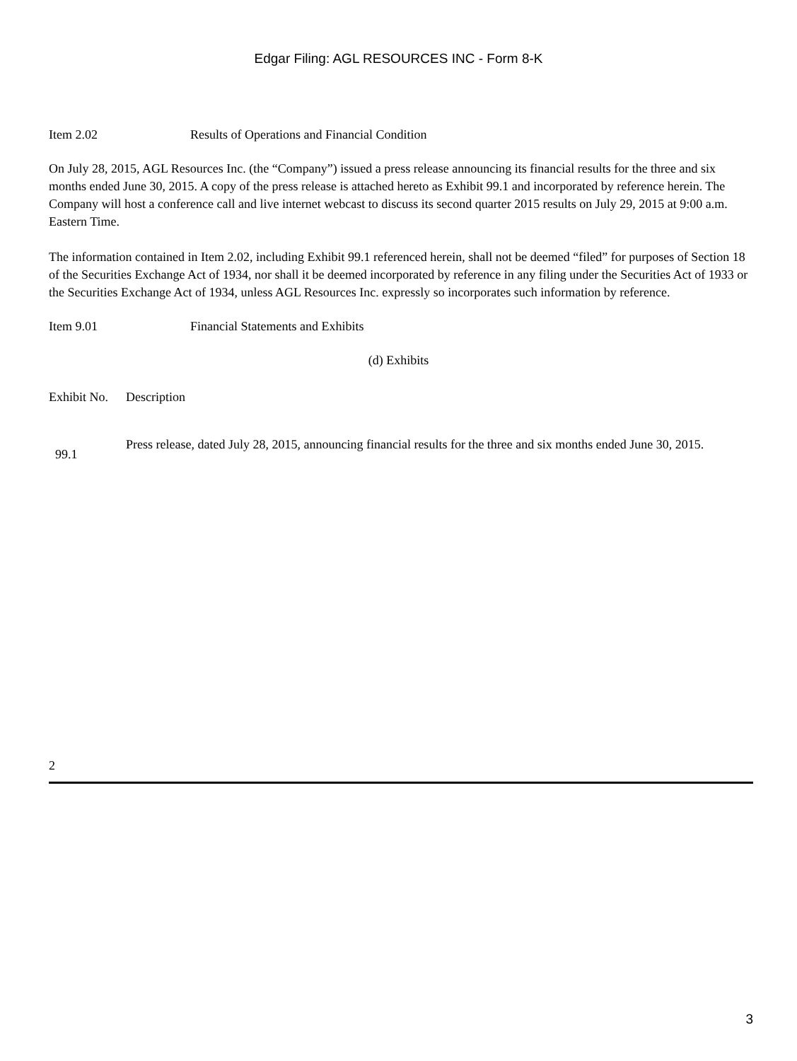Edgar Filing: AGL RESOURCES INC - Form 8-K
Item 2.02 Results of Operations and Financial Condition
On July 28, 2015, AGL Resources Inc. (the “Company”) issued a press release announcing its financial results for the three and six months ended June 30, 2015. A copy of the press release is attached hereto as Exhibit 99.1 and incorporated by reference herein. The Company will host a conference call and live internet webcast to discuss its second quarter 2015 results on July 29, 2015 at 9:00 a.m. Eastern Time.
The information contained in Item 2.02, including Exhibit 99.1 referenced herein, shall not be deemed “filed” for purposes of Section 18 of the Securities Exchange Act of 1934, nor shall it be deemed incorporated by reference in any filing under the Securities Act of 1933 or the Securities Exchange Act of 1934, unless AGL Resources Inc. expressly so incorporates such information by reference.
Item 9.01 Financial Statements and Exhibits
(d) Exhibits
| Exhibit No. | Description |
| 99.1 | Press release, dated July 28, 2015, announcing financial results for the three and six months ended June 30, 2015. |
2
3